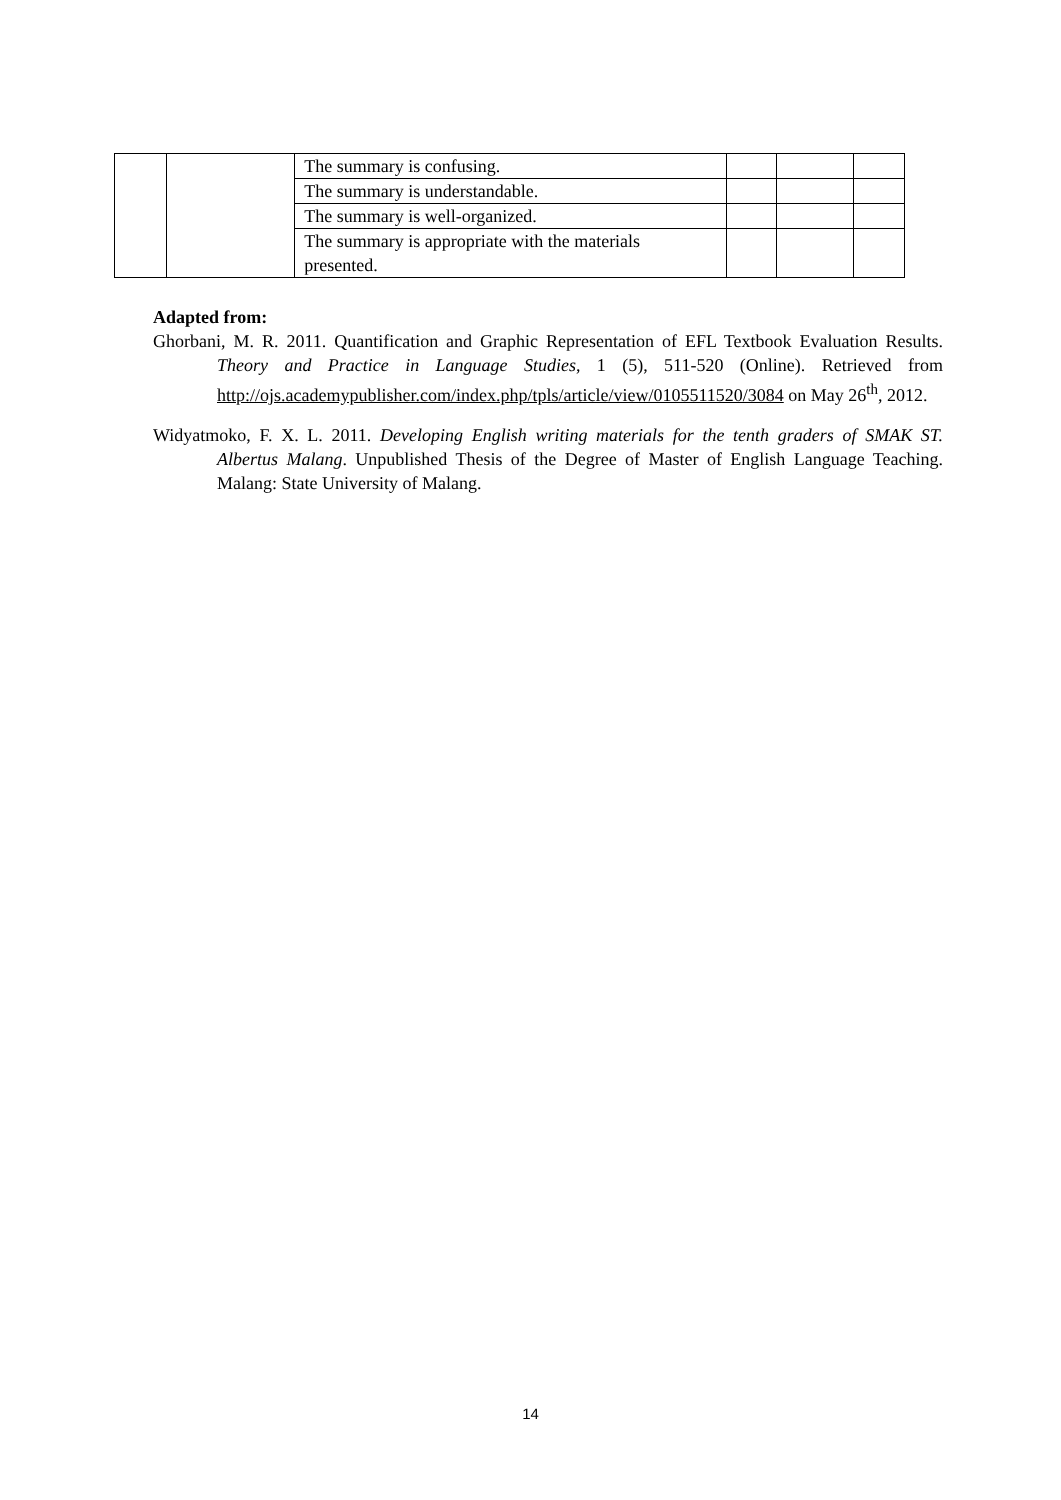| | | The summary is confusing. | | | |
| | | The summary is understandable. | | | |
| | | The summary is well-organized. | | | |
| | | The summary is appropriate with the materials presented. | | | |
Adapted from:
Ghorbani, M. R. 2011. Quantification and Graphic Representation of EFL Textbook Evaluation Results. Theory and Practice in Language Studies, 1 (5), 511-520 (Online). Retrieved from http://ojs.academypublisher.com/index.php/tpls/article/view/0105511520/3084 on May 26<sup>th</sup>, 2012.
Widyatmoko, F. X. L. 2011. Developing English writing materials for the tenth graders of SMAK ST. Albertus Malang. Unpublished Thesis of the Degree of Master of English Language Teaching. Malang: State University of Malang.
14